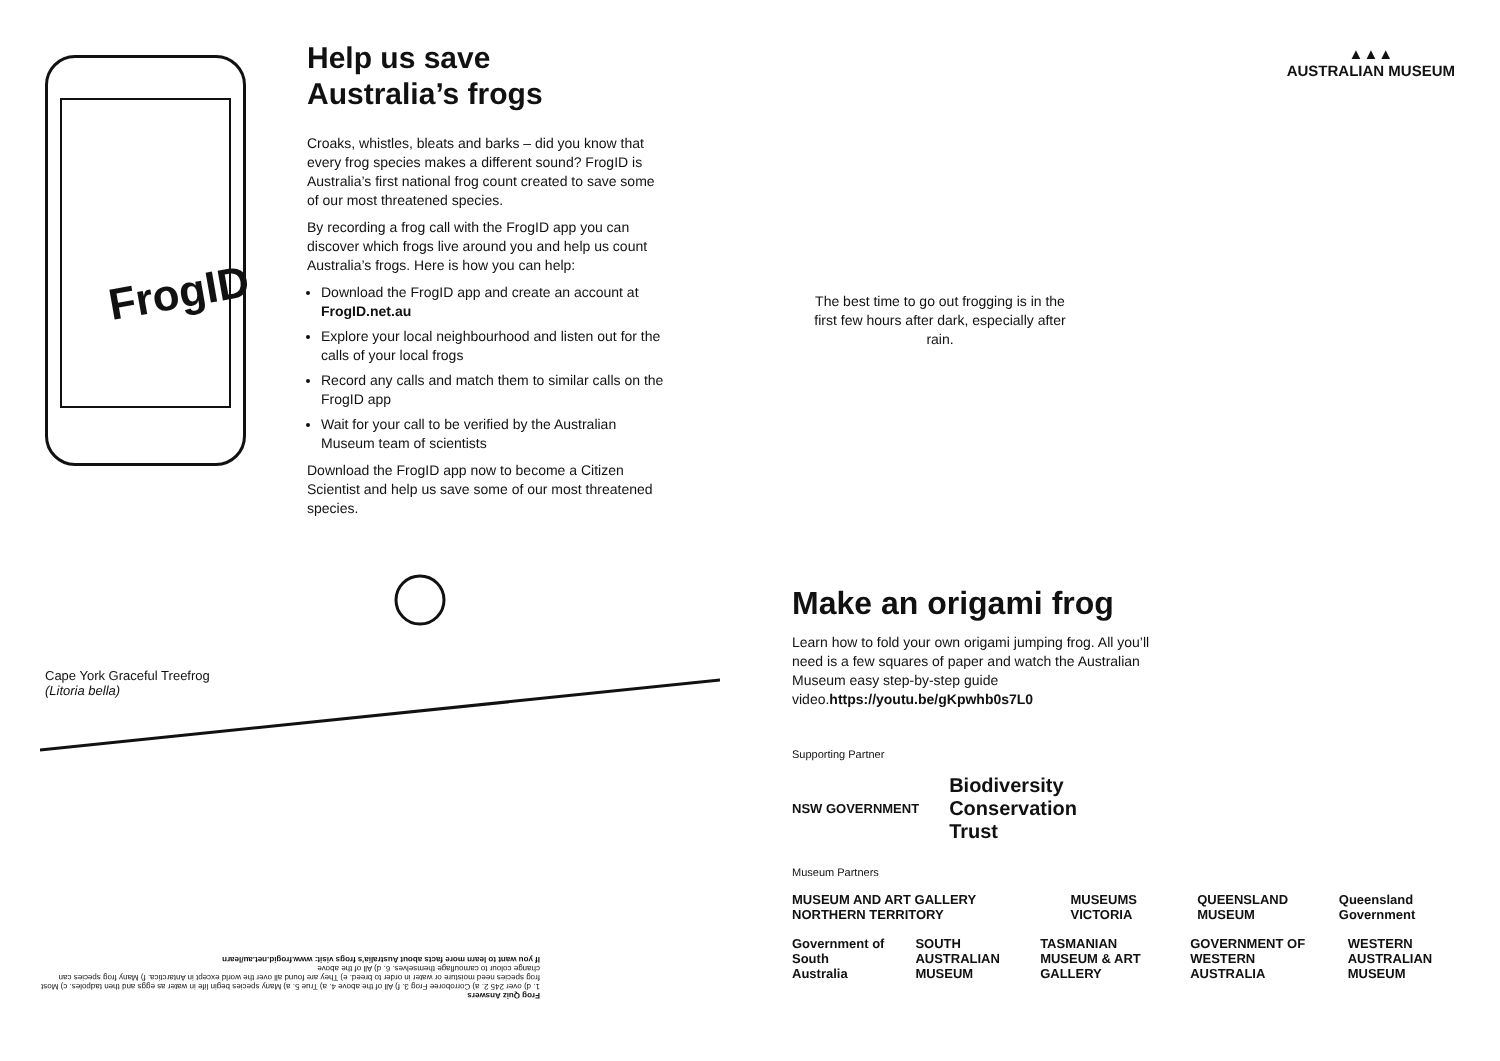FrogID
Help us save
Australia’s frogs
Croaks, whistles, bleats and barks – did you know that every frog species makes a different sound? FrogID is Australia’s first national frog count created to save some of our most threatened species.
By recording a frog call with the FrogID app you can discover which frogs live around you and help us count Australia’s frogs. Here is how you can help:
Download the FrogID app and create an account at FrogID.net.au
Explore your local neighbourhood and listen out for the calls of your local frogs
Record any calls and match them to similar calls on the FrogID app
Wait for your call to be verified by the Australian Museum team of scientists
Download the FrogID app now to become a Citizen Scientist and help us save some of our most threatened species.
Cape York Graceful Treefrog
(Litoria bella)
Frog Quiz Answers
1. d) over 245 2. a) Corroboree Frog 3. f) All of the above 4. a) True 5. a) Many species begin life in water as eggs and then tadpoles. c) Most frog species need moisture or water in order to breed. e) They are found all over the world except in Antarctica. f) Many frog species can change colour to camouflage themselves. 6. d) All of the above
If you want to learn more facts about Australia’s frogs visit: www.frogid.net.au/learn
▲▲▲
AUSTRALIAN MUSEUM
The best time to go out frogging is in the first few hours after dark, especially after rain.
Make an origami frog
Learn how to fold your own origami jumping frog. All you’ll need is a few squares of paper and watch the Australian Museum easy step-by-step guide video.https://youtu.be/gKpwhb0s7L0
Supporting Partner
NSW GOVERNMENT Biodiversity
Conservation
Trust
Museum Partners
MUSEUM AND ART GALLERY NORTHERN TERRITORY MUSEUMS VICTORIA QUEENSLAND MUSEUM Queensland Government
Government of South Australia SOUTH AUSTRALIAN MUSEUM TASMANIAN MUSEUM & ART GALLERY GOVERNMENT OF WESTERN AUSTRALIA WESTERN AUSTRALIAN MUSEUM